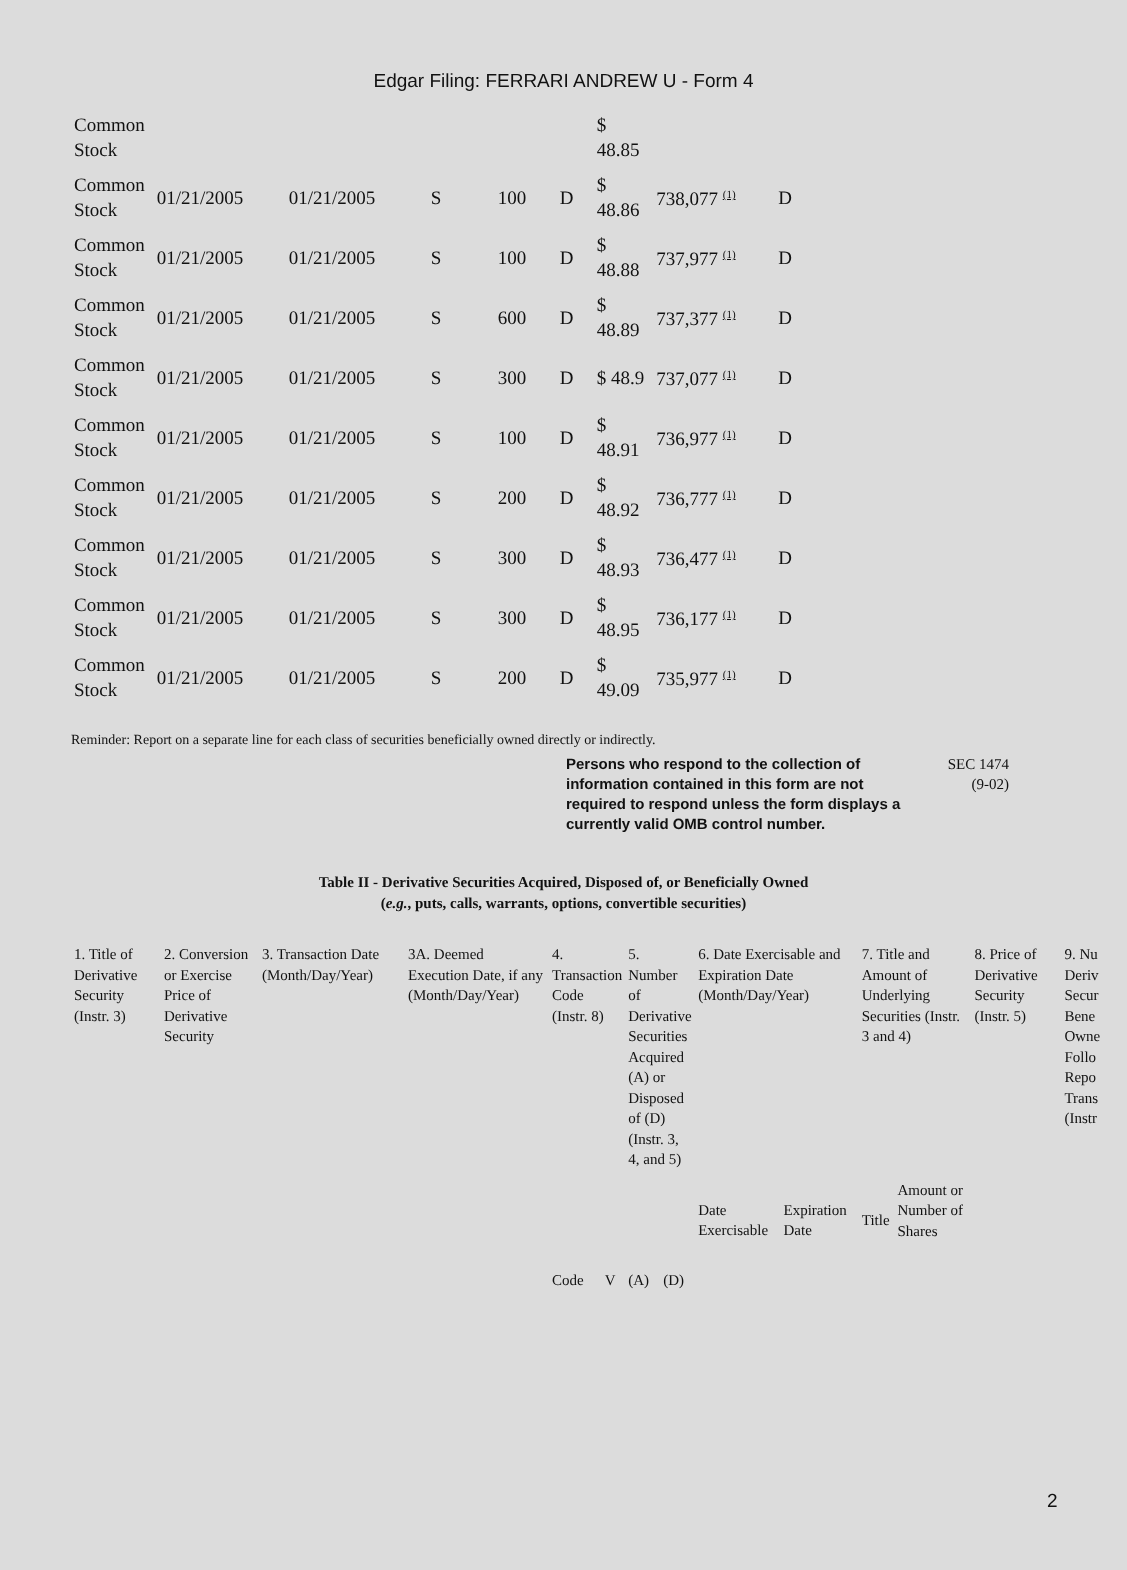Edgar Filing: FERRARI ANDREW U - Form 4
| Common Stock | | | | | | $ 48.85 | | |
| Common Stock | 01/21/2005 | 01/21/2005 | S | 100 | D | $ 48.86 | 738,077 <sup>(1)</sup> | D |
| Common Stock | 01/21/2005 | 01/21/2005 | S | 100 | D | $ 48.88 | 737,977 <sup>(1)</sup> | D |
| Common Stock | 01/21/2005 | 01/21/2005 | S | 600 | D | $ 48.89 | 737,377 <sup>(1)</sup> | D |
| Common Stock | 01/21/2005 | 01/21/2005 | S | 300 | D | $ 48.9 | 737,077 <sup>(1)</sup> | D |
| Common Stock | 01/21/2005 | 01/21/2005 | S | 100 | D | $ 48.91 | 736,977 <sup>(1)</sup> | D |
| Common Stock | 01/21/2005 | 01/21/2005 | S | 200 | D | $ 48.92 | 736,777 <sup>(1)</sup> | D |
| Common Stock | 01/21/2005 | 01/21/2005 | S | 300 | D | $ 48.93 | 736,477 <sup>(1)</sup> | D |
| Common Stock | 01/21/2005 | 01/21/2005 | S | 300 | D | $ 48.95 | 736,177 <sup>(1)</sup> | D |
| Common Stock | 01/21/2005 | 01/21/2005 | S | 200 | D | $ 49.09 | 735,977 <sup>(1)</sup> | D |
Reminder: Report on a separate line for each class of securities beneficially owned directly or indirectly.
Persons who respond to the collection of information contained in this form are not required to respond unless the form displays a currently valid OMB control number.
SEC 1474
(9-02)
Table II - Derivative Securities Acquired, Disposed of, or Beneficially Owned
(e.g., puts, calls, warrants, options, convertible securities)
| 1. Title of Derivative Security (Instr. 3) | 2. Conversion or Exercise Price of Derivative Security | 3. Transaction Date (Month/Day/Year) | 3A. Deemed Execution Date, if any (Month/Day/Year) | 4. Transaction Code (Instr. 8) | | 5. Number of Derivative Securities Acquired (A) or Disposed of (D) (Instr. 3, 4, and 5) | | 6. Date Exercisable and Expiration Date (Month/Day/Year) | | 7. Title and Amount of Underlying Securities (Instr. 3 and 4) | | 8. Price of Derivative Security (Instr. 5) | 9. Nu Deriv Secur Bene Owne Follo Repo Trans (Instr |
| | | | | Code | V | (A) | (D) | Date Exercisable | Expiration Date | Title | Amount or Number of Shares | | |
2